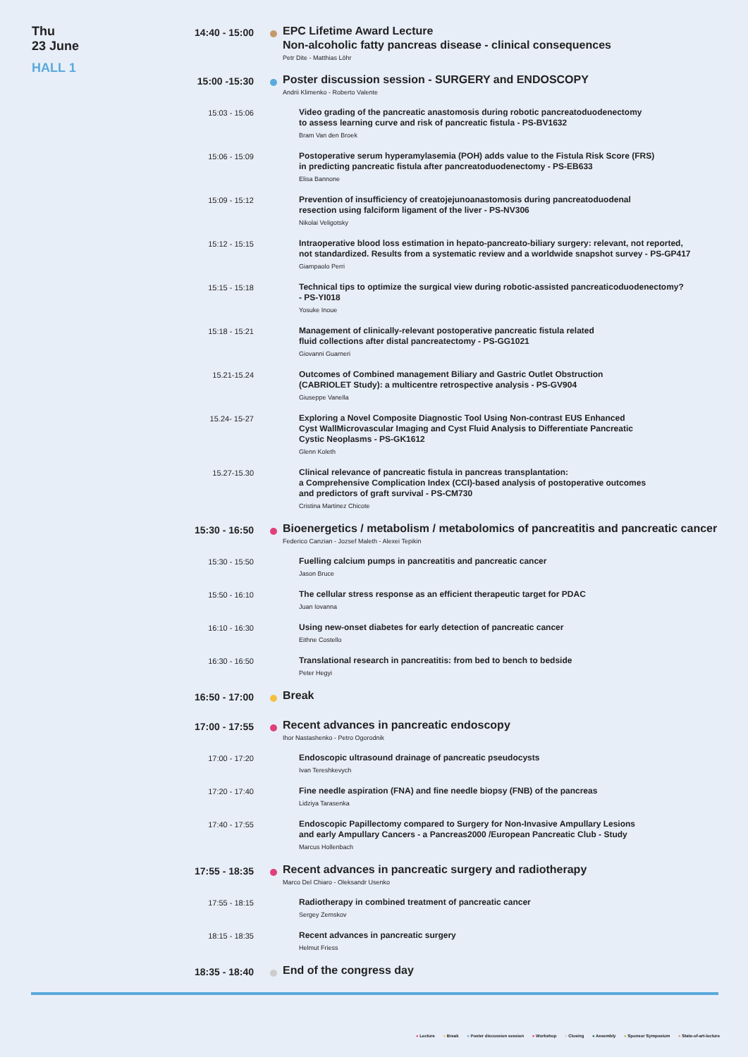Thu
23 June
HALL 1
14:40 - 15:00
EPC Lifetime Award Lecture
Non-alcoholic fatty pancreas disease - clinical consequences
Petr Dite - Matthias Löhr
15:00 -15:30
Poster discussion session - SURGERY and ENDOSCOPY
Andrii Klimenko - Roberto Valente
15:03 - 15:06
Video grading of the pancreatic anastomosis during robotic pancreatoduodenectomy
to assess learning curve and risk of pancreatic fistula - PS-BV1632
Bram Van den Broek
15:06 - 15:09
Postoperative serum hyperamylasemia (POH) adds value to the Fistula Risk Score (FRS)
in predicting pancreatic fistula after pancreatoduodenectomy - PS-EB633
Elisa Bannone
15:09 - 15:12
Prevention of insufficiency of creatojejunoanastomosis during pancreatoduodenal
resection using falciform ligament of the liver - PS-NV306
Nikolai Veligotsky
15:12 - 15:15
Intraoperative blood loss estimation in hepato-pancreato-biliary surgery: relevant, not reported,
not standardized. Results from a systematic review and a worldwide snapshot survey - PS-GP417
Giampaolo Perri
15:15 - 15:18
Technical tips to optimize the surgical view during robotic-assisted pancreaticoduodenectomy?
- PS-YI018
Yosuke Inoue
15:18 - 15:21
Management of clinically-relevant postoperative pancreatic fistula related
fluid collections after distal pancreatectomy - PS-GG1021
Giovanni Guarneri
15.21-15.24
Outcomes of Combined management Biliary and Gastric Outlet Obstruction
(CABRIOLET Study): a multicentre retrospective analysis - PS-GV904
Giuseppe Vanella
15.24- 15-27
Exploring a Novel Composite Diagnostic Tool Using Non-contrast EUS Enhanced
Cyst WallMicrovascular Imaging and Cyst Fluid Analysis to Differentiate Pancreatic
Cystic Neoplasms - PS-GK1612
Glenn Koleth
15.27-15.30
Clinical relevance of pancreatic fistula in pancreas transplantation:
a Comprehensive Complication Index (CCI)-based analysis of postoperative outcomes
and predictors of graft survival - PS-CM730
Cristina Martinez Chicote
15:30 - 16:50
Bioenergetics / metabolism / metabolomics of pancreatitis and pancreatic cancer
Federico Canzian - Jozsef Maleth - Alexei Tepikin
15:30 - 15:50
Fuelling calcium pumps in pancreatitis and pancreatic cancer
Jason Bruce
15:50 - 16:10
The cellular stress response as an efficient therapeutic target for PDAC
Juan Iovanna
16:10 - 16:30
Using new-onset diabetes for early detection of pancreatic cancer
Eithne Costello
16:30 - 16:50
Translational research in pancreatitis: from bed to bench to bedside
Peter Hegyi
16:50 - 17:00
Break
17:00 - 17:55
Recent advances in pancreatic endoscopy
Ihor Nastashenko - Petro Ogorodnik
17:00 - 17:20
Endoscopic ultrasound drainage of pancreatic pseudocysts
Ivan Tereshkevych
17:20 - 17:40
Fine needle aspiration (FNA) and fine needle biopsy (FNB) of the pancreas
Lidziya Tarasenka
17:40 - 17:55
Endoscopic Papillectomy compared to Surgery for Non-Invasive Ampullary Lesions
and early Ampullary Cancers - a Pancreas2000 /European Pancreatic Club - Study
Marcus Hollenbach
17:55 - 18:35
Recent advances in pancreatic surgery and radiotherapy
Marco Del Chiaro - Oleksandr Usenko
17:55 - 18:15
Radiotherapy in combined treatment of pancreatic cancer
Sergey Zemskov
18:15 - 18:35
Recent advances in pancreatic surgery
Helmut Friess
18:35 - 18:40
End of the congress day
● Lecture ● Break ● Poster discussion session ● Workshop ● Closing ● Assembly ● Sponsor Symposium ● State-of-art-lecture